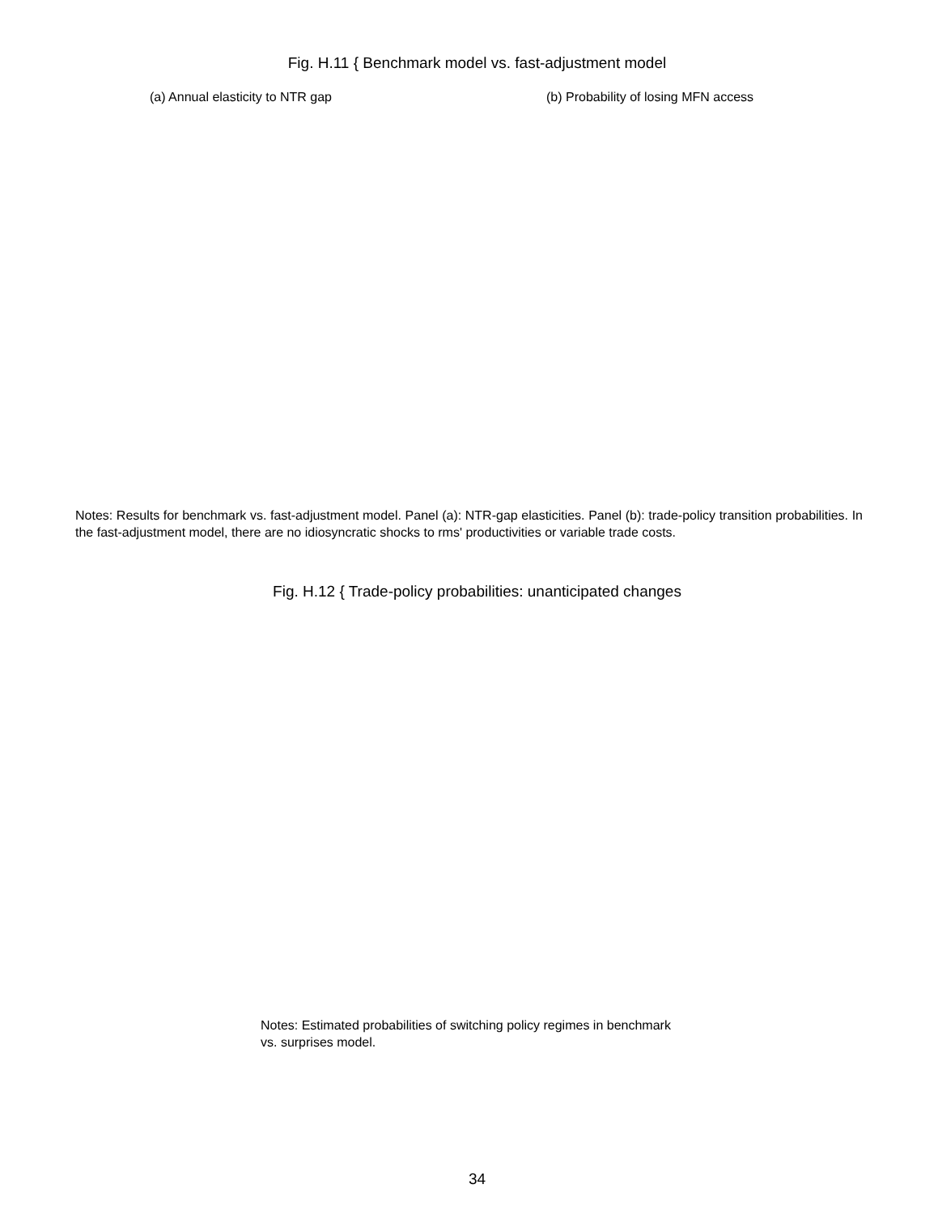Fig. H.11 { Benchmark model vs. fast-adjustment model
(a) Annual elasticity to NTR gap (b) Probability of losing MFN access
Notes: Results for benchmark vs. fast-adjustment model. Panel (a): NTR-gap elasticities. Panel (b): trade-policy transition probabilities. In the fast-adjustment model, there are no idiosyncratic shocks to rms' productivities or variable trade costs.
Fig. H.12 { Trade-policy probabilities: unanticipated changes
Notes: Estimated probabilities of switching policy regimes in benchmark vs. surprises model.
34